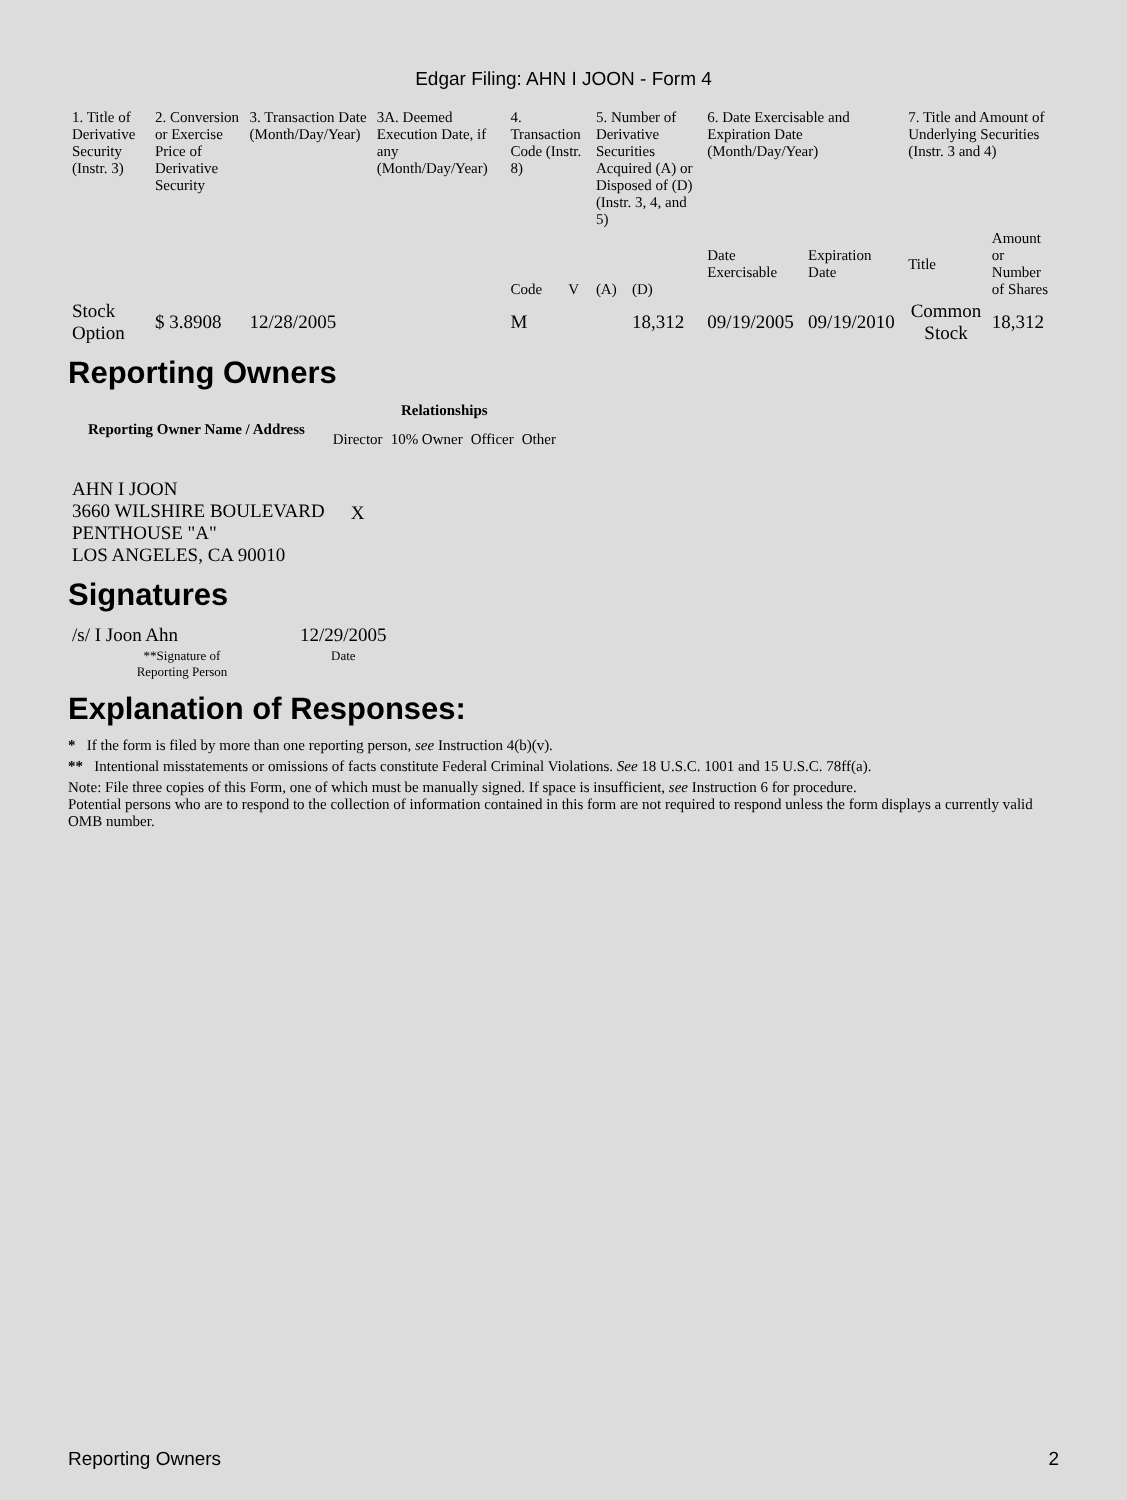Edgar Filing: AHN I JOON - Form 4
| 1. Title of Derivative Security (Instr. 3) | 2. Conversion or Exercise Price of Derivative Security | 3. Transaction Date (Month/Day/Year) | 3A. Deemed Execution Date, if any (Month/Day/Year) | 4. Transaction Code (Instr. 8) | | 5. Number of Derivative Securities Acquired (A) or Disposed of (D) (Instr. 3, 4, and 5) | | 6. Date Exercisable and Expiration Date (Month/Day/Year) | | 7. Title and Amount of Underlying Securities (Instr. 3 and 4) | |
| --- | --- | --- | --- | --- | --- | --- | --- | --- | --- | --- | --- |
| | | | | Code | V | (A) | (D) | Date Exercisable | Expiration Date | Title | Amount or Number of Shares |
| Stock Option | $ 3.8908 | 12/28/2005 | | M | | | 18,312 | 09/19/2005 | 09/19/2010 | Common Stock | 18,312 |
Reporting Owners
| Reporting Owner Name / Address | Relationships | | | |
| --- | --- | --- | --- | --- |
| | Director | 10% Owner | Officer | Other |
| AHN I JOON 3660 WILSHIRE BOULEVARD PENTHOUSE "A" LOS ANGELES, CA 90010 | X | | | |
Signatures
| /s/ I Joon Ahn | 12/29/2005 |
| **Signature of Reporting Person | Date |
Explanation of Responses:
* If the form is filed by more than one reporting person, see Instruction 4(b)(v).
** Intentional misstatements or omissions of facts constitute Federal Criminal Violations. See 18 U.S.C. 1001 and 15 U.S.C. 78ff(a).
Note: File three copies of this Form, one of which must be manually signed. If space is insufficient, see Instruction 6 for procedure.
Potential persons who are to respond to the collection of information contained in this form are not required to respond unless the form displays a currently valid OMB number.
Reporting Owners 2